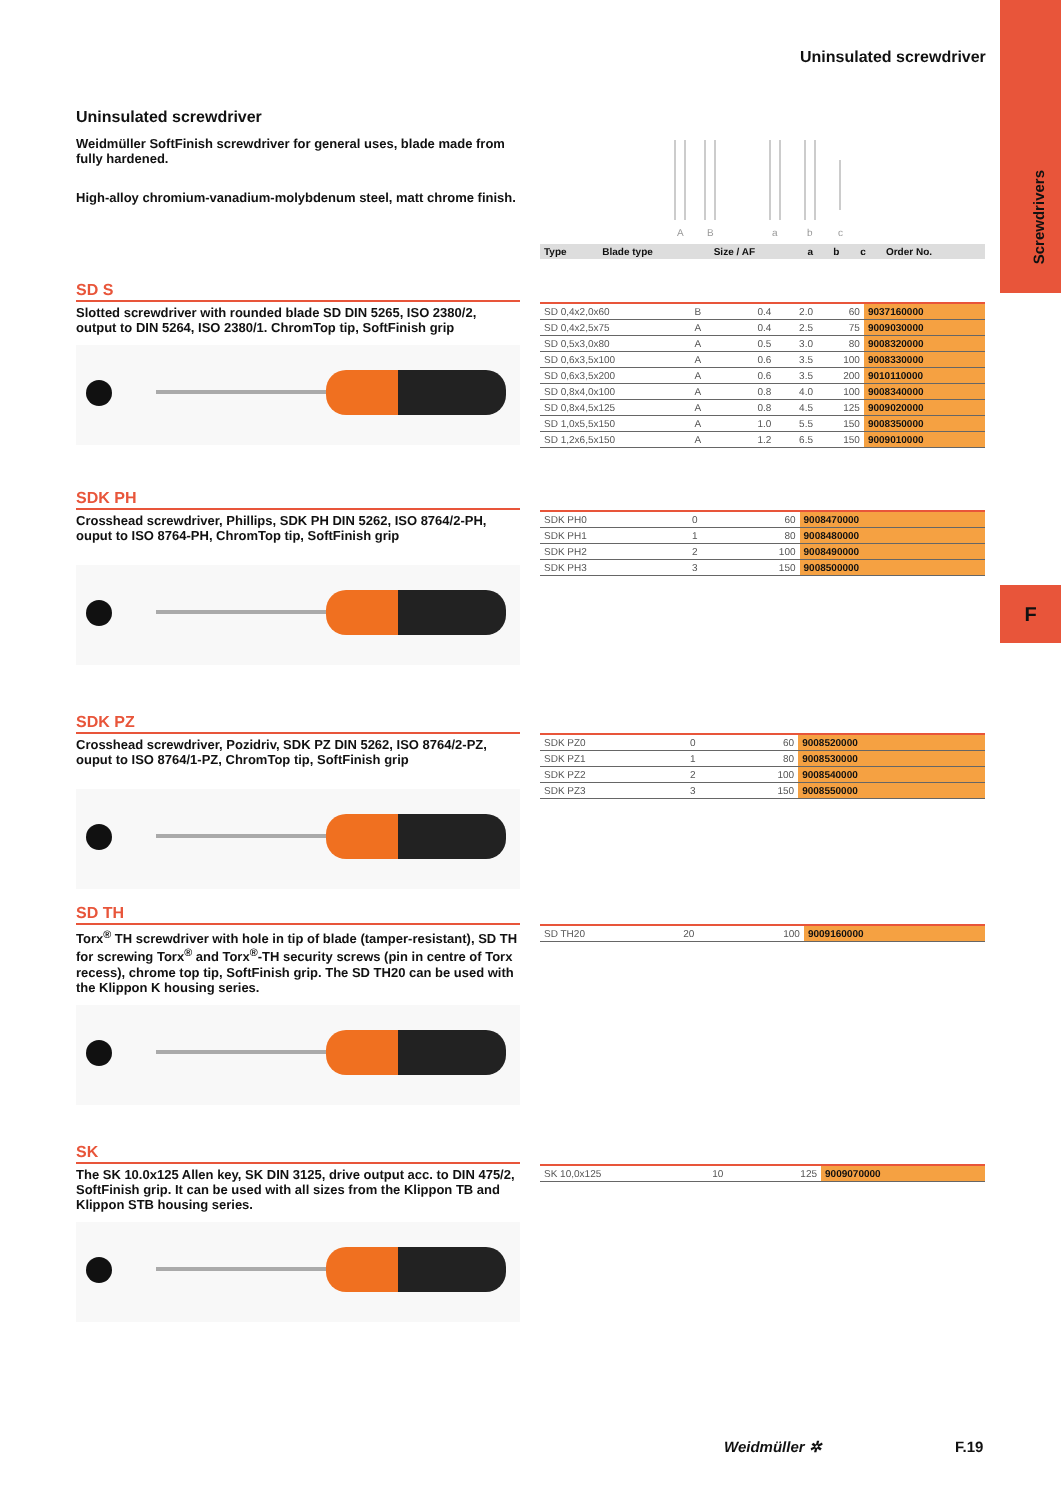Screwdrivers
F
Uninsulated screwdriver
Uninsulated screwdriver
Weidmüller SoftFinish screwdriver for general uses, blade made from fully hardened.
High-alloy chromium-vanadium-molybdenum steel, matt chrome finish.
A
B
a
b
c
| Type | Blade type | Size / AF | a | b | c | Order No. |
| --- | --- | --- | --- | --- | --- | --- |
SD S
Slotted screwdriver with rounded blade SD DIN 5265, ISO 2380/2, output to DIN 5264, ISO 2380/1. ChromTop tip, SoftFinish grip
| SD 0,4x2,0x60 | B | | 0.4 | 2.0 | 60 | 9037160000 |
| SD 0,4x2,5x75 | A | | 0.4 | 2.5 | 75 | 9009030000 |
| SD 0,5x3,0x80 | A | | 0.5 | 3.0 | 80 | 9008320000 |
| SD 0,6x3,5x100 | A | | 0.6 | 3.5 | 100 | 9008330000 |
| SD 0,6x3,5x200 | A | | 0.6 | 3.5 | 200 | 9010110000 |
| SD 0,8x4,0x100 | A | | 0.8 | 4.0 | 100 | 9008340000 |
| SD 0,8x4,5x125 | A | | 0.8 | 4.5 | 125 | 9009020000 |
| SD 1,0x5,5x150 | A | | 1.0 | 5.5 | 150 | 9008350000 |
| SD 1,2x6,5x150 | A | | 1.2 | 6.5 | 150 | 9009010000 |
SDK PH
Crosshead screwdriver, Phillips, SDK PH DIN 5262, ISO 8764/2-PH, ouput to ISO 8764-PH, ChromTop tip, SoftFinish grip
| SDK PH0 | 0 | 60 | 9008470000 |
| SDK PH1 | 1 | 80 | 9008480000 |
| SDK PH2 | 2 | 100 | 9008490000 |
| SDK PH3 | 3 | 150 | 9008500000 |
SDK PZ
Crosshead screwdriver, Pozidriv, SDK PZ DIN 5262, ISO 8764/2-PZ, ouput to ISO 8764/1-PZ, ChromTop tip, SoftFinish grip
| SDK PZ0 | 0 | 60 | 9008520000 |
| SDK PZ1 | 1 | 80 | 9008530000 |
| SDK PZ2 | 2 | 100 | 9008540000 |
| SDK PZ3 | 3 | 150 | 9008550000 |
SD TH
Torx<sup>®</sup> TH screwdriver with hole in tip of blade (tamper-resistant), SD TH for screwing Torx<sup>®</sup> and Torx<sup>®</sup>-TH security screws (pin in centre of Torx recess), chrome top tip, SoftFinish grip. The SD TH20 can be used with the Klippon K housing series.
| SD TH20 | 20 | 100 | 9009160000 |
SK
The SK 10.0x125 Allen key, SK DIN 3125, drive output acc. to DIN 475/2, SoftFinish grip. It can be used with all sizes from the Klippon TB and Klippon STB housing series.
| SK 10,0x125 | 10 | 125 | 9009070000 |
Weidmüller ✲ F.19